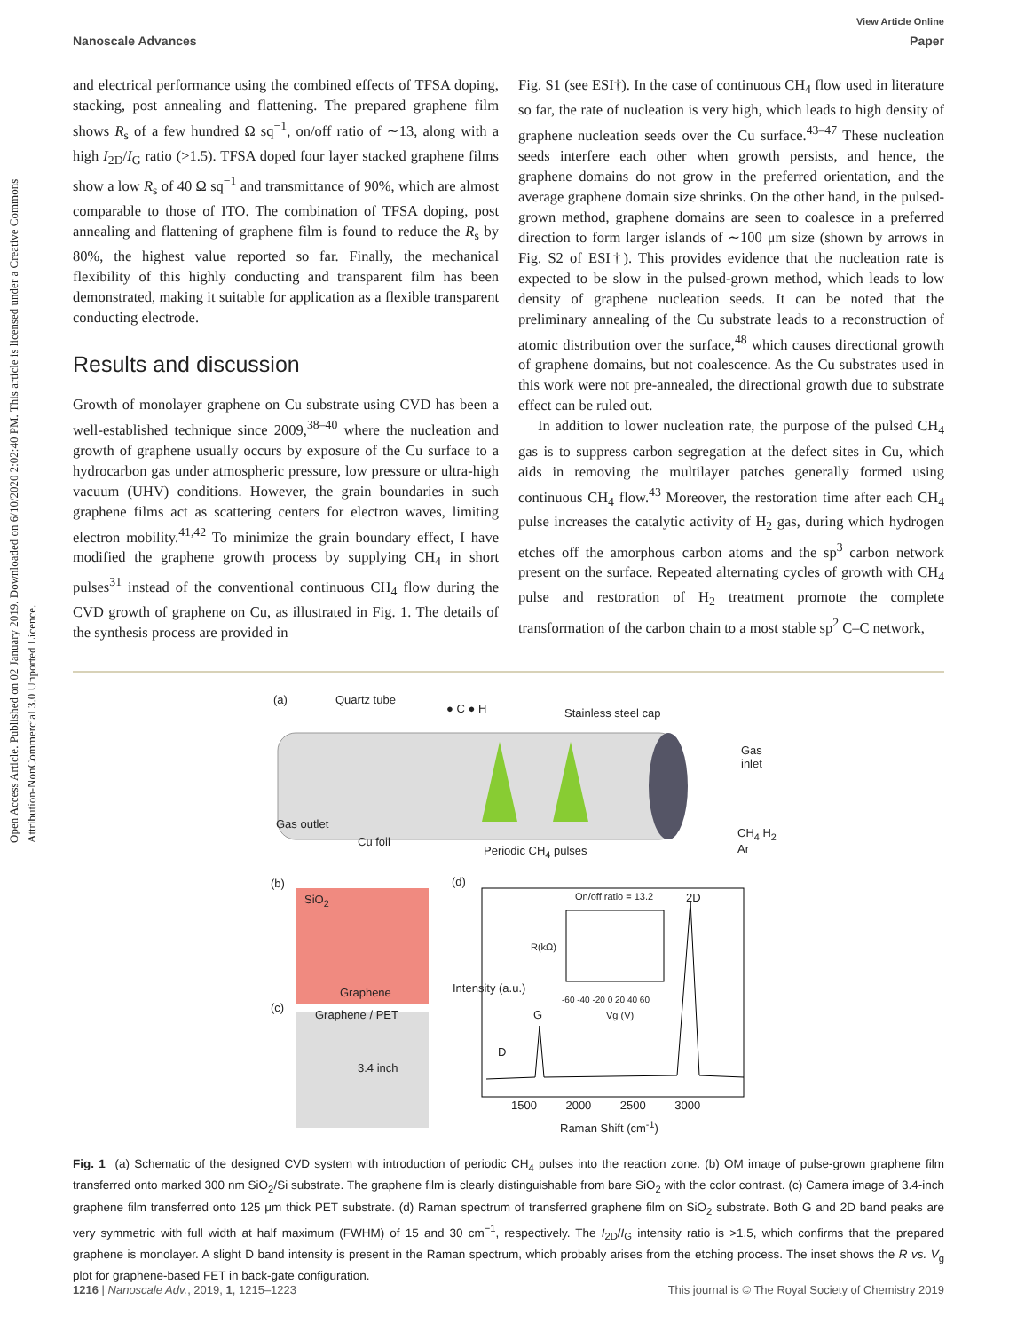Open Access Article. Published on 02 January 2019. Downloaded on 6/10/2020 2:02:40 PM. This article is licensed under a Creative Commons Attribution-NonCommercial 3.0 Unported Licence.
View Article Online
Nanoscale Advances Paper
and electrical performance using the combined effects of TFSA doping, stacking, post annealing and flattening. The prepared graphene film shows R<sub>s</sub> of a few hundred Ω sq<sup>−1</sup>, on/off ratio of ∼13, along with a high I<sub>2D</sub>/I<sub>G</sub> ratio (>1.5). TFSA doped four layer stacked graphene films show a low R<sub>s</sub> of 40 Ω sq<sup>−1</sup> and transmittance of 90%, which are almost comparable to those of ITO. The combination of TFSA doping, post annealing and flattening of graphene film is found to reduce the R<sub>s</sub> by 80%, the highest value reported so far. Finally, the mechanical flexibility of this highly conducting and transparent film has been demonstrated, making it suitable for application as a flexible transparent conducting electrode.
Results and discussion
Growth of monolayer graphene on Cu substrate using CVD has been a well-established technique since 2009,<sup>38–40</sup> where the nucleation and growth of graphene usually occurs by exposure of the Cu surface to a hydrocarbon gas under atmospheric pressure, low pressure or ultra-high vacuum (UHV) conditions. However, the grain boundaries in such graphene films act as scattering centers for electron waves, limiting electron mobility.<sup>41,42</sup> To minimize the grain boundary effect, I have modified the graphene growth process by supplying CH<sub>4</sub> in short pulses<sup>31</sup> instead of the conventional continuous CH<sub>4</sub> flow during the CVD growth of graphene on Cu, as illustrated in Fig. 1. The details of the synthesis process are provided in
Fig. S1 (see ESI†). In the case of continuous CH<sub>4</sub> flow used in literature so far, the rate of nucleation is very high, which leads to high density of graphene nucleation seeds over the Cu surface.<sup>43–47</sup> These nucleation seeds interfere each other when growth persists, and hence, the graphene domains do not grow in the preferred orientation, and the average graphene domain size shrinks. On the other hand, in the pulsed-grown method, graphene domains are seen to coalesce in a preferred direction to form larger islands of ∼100 μm size (shown by arrows in Fig. S2 of ESI†). This provides evidence that the nucleation rate is expected to be slow in the pulsed-grown method, which leads to low density of graphene nucleation seeds. It can be noted that the preliminary annealing of the Cu substrate leads to a reconstruction of atomic distribution over the surface,<sup>48</sup> which causes directional growth of graphene domains, but not coalescence. As the Cu substrates used in this work were not pre-annealed, the directional growth due to substrate effect can be ruled out.
In addition to lower nucleation rate, the purpose of the pulsed CH<sub>4</sub> gas is to suppress carbon segregation at the defect sites in Cu, which aids in removing the multilayer patches generally formed using continuous CH<sub>4</sub> flow.<sup>43</sup> Moreover, the restoration time after each CH<sub>4</sub> pulse increases the catalytic activity of H<sub>2</sub> gas, during which hydrogen etches off the amorphous carbon atoms and the sp<sup>3</sup> carbon network present on the surface. Repeated alternating cycles of growth with CH<sub>4</sub> pulse and restoration of H<sub>2</sub> treatment promote the complete transformation of the carbon chain to a most stable sp<sup>2</sup> C–C network,
(a) Quartz tube
● C ● H Stainless steel cap
Gas inlet
Gas outlet
Cu foil
Periodic CH<sub>4</sub> pulses
CH<sub>4</sub> H<sub>2</sub> Ar
(b)
SiO<sub>2</sub>
Graphene
(c)
Graphene / PET
3.4 inch
(d)
On/off ratio = 13.2 2D
R(kΩ)
-60 -40 -20 0 20 40 60
Vg (V)
Intensity (a.u.)
G
D
1500 2000 2500 3000
Raman Shift (cm<sup>-1</sup>)
Fig. 1 (a) Schematic of the designed CVD system with introduction of periodic CH<sub>4</sub> pulses into the reaction zone. (b) OM image of pulse-grown graphene film transferred onto marked 300 nm SiO<sub>2</sub>/Si substrate. The graphene film is clearly distinguishable from bare SiO<sub>2</sub> with the color contrast. (c) Camera image of 3.4-inch graphene film transferred onto 125 μm thick PET substrate. (d) Raman spectrum of transferred graphene film on SiO<sub>2</sub> substrate. Both G and 2D band peaks are very symmetric with full width at half maximum (FWHM) of 15 and 30 cm<sup>−1</sup>, respectively. The I<sub>2D</sub>/I<sub>G</sub> intensity ratio is >1.5, which confirms that the prepared graphene is monolayer. A slight D band intensity is present in the Raman spectrum, which probably arises from the etching process. The inset shows the R vs. V<sub>g</sub> plot for graphene-based FET in back-gate configuration.
1216 | Nanoscale Adv., 2019, 1, 1215–1223 This journal is © The Royal Society of Chemistry 2019